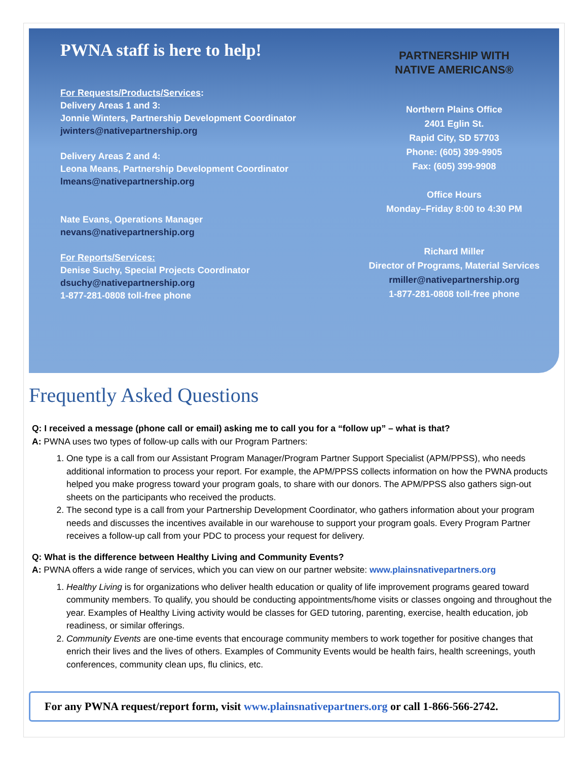PWNA staff is here to help!
For Requests/Products/Services:
Delivery Areas 1 and 3:
Jonnie Winters, Partnership Development Coordinator
jwinters@nativepartnership.org
Delivery Areas 2 and 4:
Leona Means, Partnership Development Coordinator
lmeans@nativepartnership.org
Nate Evans, Operations Manager
nevans@nativepartnership.org
For Reports/Services:
Denise Suchy, Special Projects Coordinator
dsuchy@nativepartnership.org
1-877-281-0808 toll-free phone
PARTNERSHIP WITH
NATIVE AMERICANS®
Northern Plains Office
2401 Eglin St.
Rapid City, SD 57703
Phone: (605) 399-9905
Fax: (605) 399-9908
Office Hours
Monday–Friday 8:00 to 4:30 PM
Richard Miller
Director of Programs, Material Services
rmiller@nativepartnership.org
1-877-281-0808 toll-free phone
Frequently Asked Questions
Q: I received a message (phone call or email) asking me to call you for a “follow up” – what is that?
A: PWNA uses two types of follow-up calls with our Program Partners:
1. One type is a call from our Assistant Program Manager/Program Partner Support Specialist (APM/PPSS), who needs additional information to process your report. For example, the APM/PPSS collects information on how the PWNA products helped you make progress toward your program goals, to share with our donors. The APM/PPSS also gathers sign-out sheets on the participants who received the products.
2. The second type is a call from your Partnership Development Coordinator, who gathers information about your program needs and discusses the incentives available in our warehouse to support your program goals. Every Program Partner receives a follow-up call from your PDC to process your request for delivery.
Q: What is the difference between Healthy Living and Community Events?
A: PWNA offers a wide range of services, which you can view on our partner website: www.plainsnativepartners.org
1. Healthy Living is for organizations who deliver health education or quality of life improvement programs geared toward community members. To qualify, you should be conducting appointments/home visits or classes ongoing and throughout the year. Examples of Healthy Living activity would be classes for GED tutoring, parenting, exercise, health education, job readiness, or similar offerings.
2. Community Events are one-time events that encourage community members to work together for positive changes that enrich their lives and the lives of others. Examples of Community Events would be health fairs, health screenings, youth conferences, community clean ups, flu clinics, etc.
For any PWNA request/report form, visit www.plainsnativepartners.org or call 1-866-566-2742.